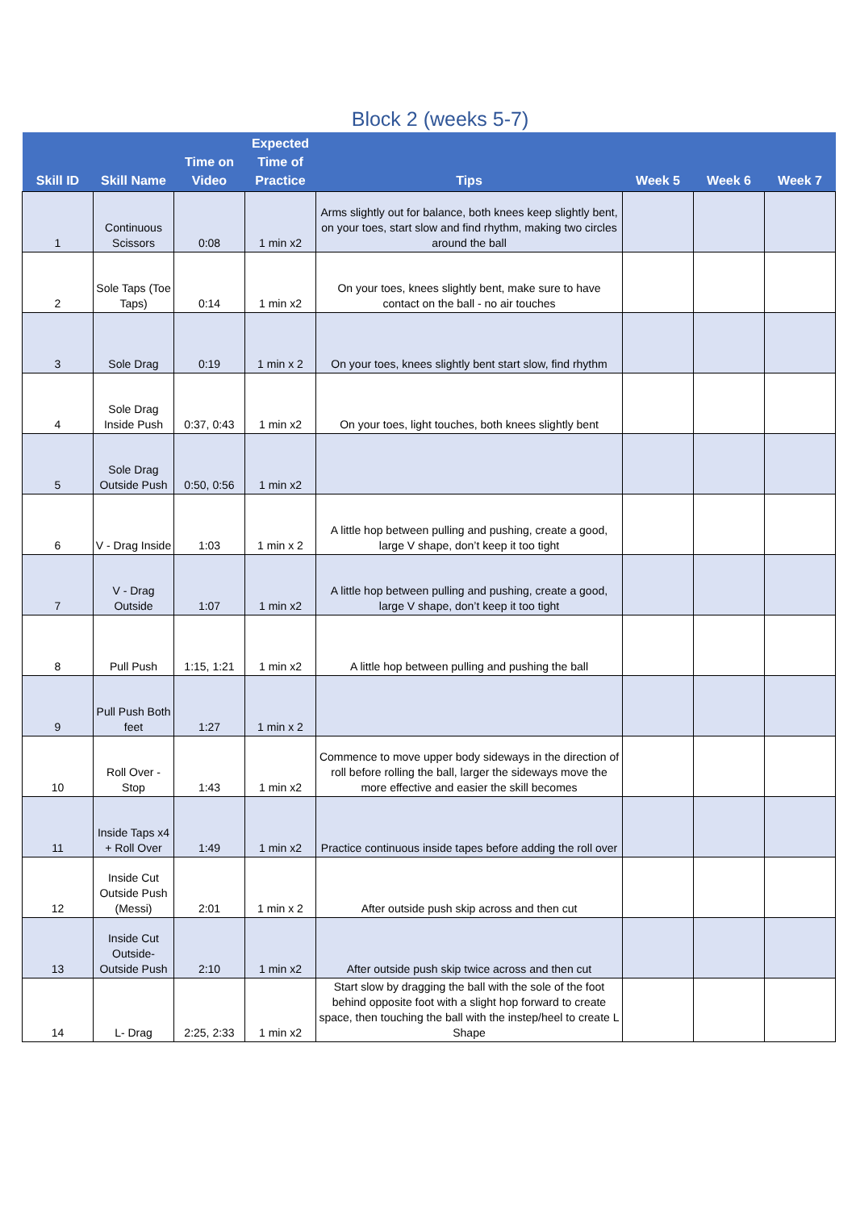Block 2 (weeks 5-7)
| Skill ID | Skill Name | Time on Video | Expected Time of Practice | Tips | Week 5 | Week 6 | Week 7 |
| --- | --- | --- | --- | --- | --- | --- | --- |
| 1 | Continuous Scissors | 0:08 | 1 min x2 | Arms slightly out for balance, both knees keep slightly bent, on your toes, start slow and find rhythm, making two circles around the ball | | | |
| 2 | Sole Taps (Toe Taps) | 0:14 | 1 min x2 | On your toes, knees slightly bent, make sure to have contact on the ball - no air touches | | | |
| 3 | Sole Drag | 0:19 | 1 min x 2 | On your toes, knees slightly bent start slow, find rhythm | | | |
| 4 | Sole Drag Inside Push | 0:37, 0:43 | 1 min x2 | On your toes, light touches, both knees slightly bent | | | |
| 5 | Sole Drag Outside Push | 0:50, 0:56 | 1 min x2 | | | | |
| 6 | V - Drag Inside | 1:03 | 1 min x 2 | A little hop between pulling and pushing, create a good, large V shape, don’t keep it too tight | | | |
| 7 | V - Drag Outside | 1:07 | 1 min x2 | A little hop between pulling and pushing, create a good, large V shape, don’t keep it too tight | | | |
| 8 | Pull Push | 1:15, 1:21 | 1 min x2 | A little hop between pulling and pushing the ball | | | |
| 9 | Pull Push Both feet | 1:27 | 1 min x 2 | | | | |
| 10 | Roll Over - Stop | 1:43 | 1 min x2 | Commence to move upper body sideways in the direction of roll before rolling the ball, larger the sideways move the more effective and easier the skill becomes | | | |
| 11 | Inside Taps x4 + Roll Over | 1:49 | 1 min x2 | Practice continuous inside tapes before adding the roll over | | | |
| 12 | Inside Cut Outside Push (Messi) | 2:01 | 1 min x 2 | After outside push skip across and then cut | | | |
| 13 | Inside Cut Outside-Outside Push | 2:10 | 1 min x2 | After outside push skip twice across and then cut | | | |
| 14 | L- Drag | 2:25, 2:33 | 1 min x2 | Start slow by dragging the ball with the sole of the foot behind opposite foot with a slight hop forward to create space, then touching the ball with the instep/heel to create L Shape | | | |